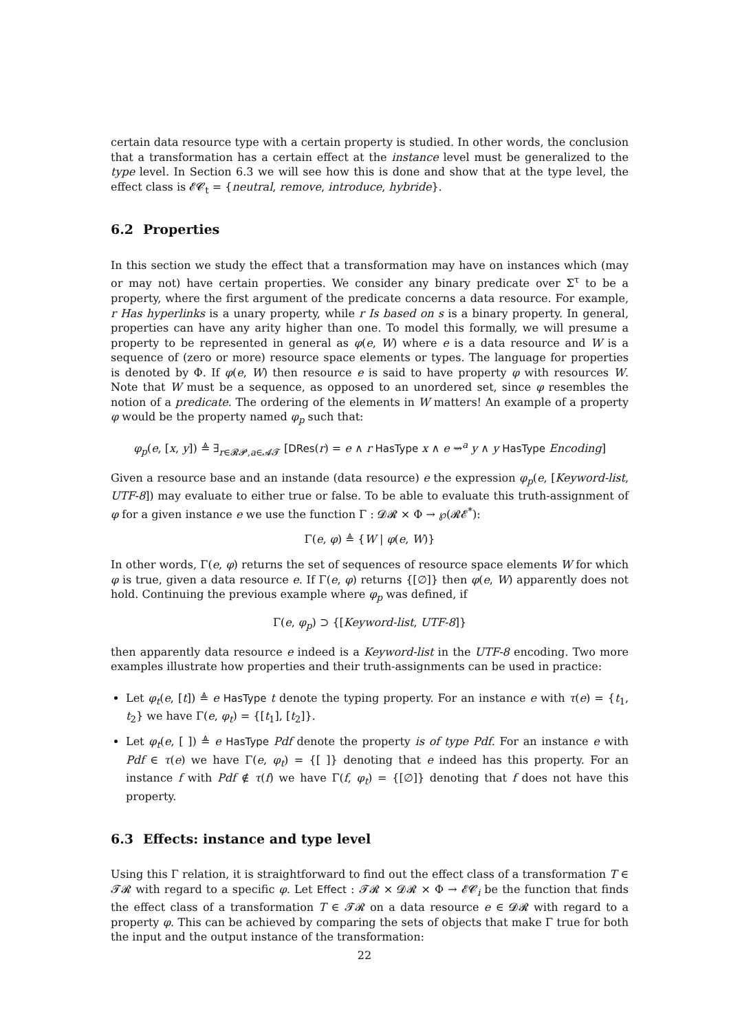certain data resource type with a certain property is studied. In other words, the conclusion that a transformation has a certain effect at the instance level must be generalized to the type level. In Section 6.3 we will see how this is done and show that at the type level, the effect class is 𝓔𝓒<sub>t</sub> = {neutral, remove, introduce, hybride}.
6.2 Properties
In this section we study the effect that a transformation may have on instances which (may or may not) have certain properties. We consider any binary predicate over Σ<sup>τ</sup> to be a property, where the first argument of the predicate concerns a data resource. For example, r Has hyperlinks is a unary property, while r Is based on s is a binary property. In general, properties can have any arity higher than one. To model this formally, we will presume a property to be represented in general as φ(e, W) where e is a data resource and W is a sequence of (zero or more) resource space elements or types. The language for properties is denoted by Φ. If φ(e, W) then resource e is said to have property φ with resources W. Note that W must be a sequence, as opposed to an unordered set, since φ resembles the notion of a predicate. The ordering of the elements in W matters! An example of a property φ would be the property named φ<sub>p</sub> such that:
φ<sub>p</sub>(e, [x, y]) ≜ ∃<sub>r∈𝓡𝓟,a∈𝓐𝓣</sub> [DRes(r) = e ∧ r HasType x ∧ e ⇝<sup>a</sup> y ∧ y HasType Encoding]
Given a resource base and an instande (data resource) e the expression φ<sub>p</sub>(e, [Keyword-list, UTF-8]) may evaluate to either true or false. To be able to evaluate this truth-assignment of φ for a given instance e we use the function Γ : 𝓓𝓡 × Φ → ℘(𝓡𝓔<sup>*</sup>):
Γ(e, φ) ≜ {W | φ(e, W)}
In other words, Γ(e, φ) returns the set of sequences of resource space elements W for which φ is true, given a data resource e. If Γ(e, φ) returns {[∅]} then φ(e, W) apparently does not hold. Continuing the previous example where φ<sub>p</sub> was defined, if
Γ(e, φ<sub>p</sub>) ⊃ {[Keyword-list, UTF-8]}
then apparently data resource e indeed is a Keyword-list in the UTF-8 encoding. Two more examples illustrate how properties and their truth-assignments can be used in practice:
Let φ<sub>t</sub>(e, [t]) ≜ e HasType t denote the typing property. For an instance e with τ(e) = {t<sub>1</sub>, t<sub>2</sub>} we have Γ(e, φ<sub>t</sub>) = {[t<sub>1</sub>], [t<sub>2</sub>]}.
Let φ<sub>t</sub>(e, [ ]) ≜ e HasType Pdf denote the property is of type Pdf. For an instance e with Pdf ∈ τ(e) we have Γ(e, φ<sub>t</sub>) = {[ ]} denoting that e indeed has this property. For an instance f with Pdf ∉ τ(f) we have Γ(f, φ<sub>t</sub>) = {[∅]} denoting that f does not have this property.
6.3 Effects: instance and type level
Using this Γ relation, it is straightforward to find out the effect class of a transformation T ∈ 𝓣𝓡 with regard to a specific φ. Let Effect : 𝓣𝓡 × 𝓓𝓡 × Φ → 𝓔𝓒<sub>i</sub> be the function that finds the effect class of a transformation T ∈ 𝓣𝓡 on a data resource e ∈ 𝓓𝓡 with regard to a property φ. This can be achieved by comparing the sets of objects that make Γ true for both the input and the output instance of the transformation:
22